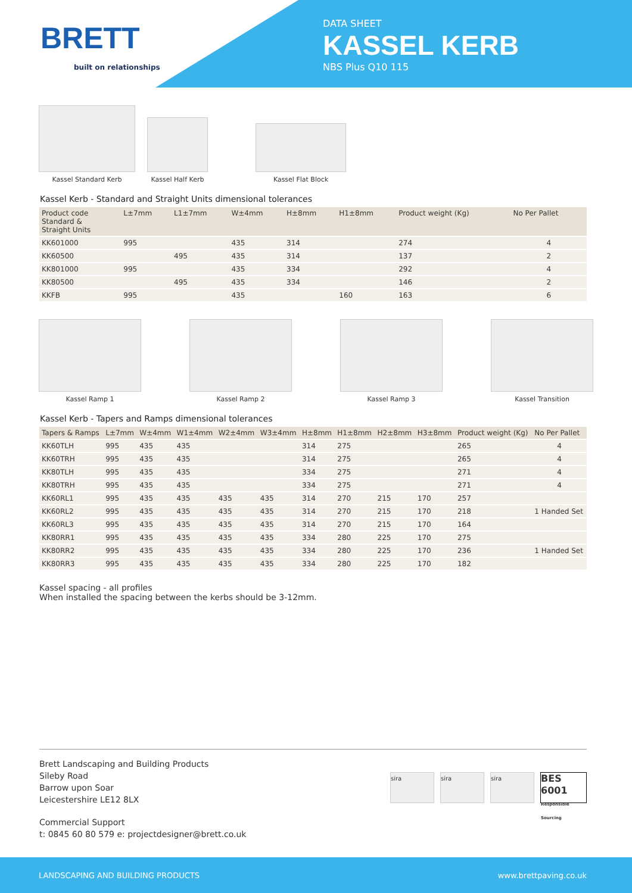BRETT
built on relationships
DATA SHEET
KASSEL KERB
NBS Plus Q10 115
Kassel Standard Kerb
Kassel Half Kerb
Kassel Flat Block
Kassel Kerb - Standard and Straight Units dimensional tolerances
| Product code Standard & Straight Units | L±7mm | L1±7mm | W±4mm | H±8mm | H1±8mm | Product weight (Kg) | No Per Pallet |
| --- | --- | --- | --- | --- | --- | --- | --- |
| KK601000 | 995 | | 435 | 314 | | 274 | 4 |
| KK60500 | | 495 | 435 | 314 | | 137 | 2 |
| KK801000 | 995 | | 435 | 334 | | 292 | 4 |
| KK80500 | | 495 | 435 | 334 | | 146 | 2 |
| KKFB | 995 | | 435 | | 160 | 163 | 6 |
Kassel Ramp 1
Kassel Ramp 2
Kassel Ramp 3
Kassel Transition
Kassel Kerb - Tapers and Ramps dimensional tolerances
| Tapers & Ramps | L±7mm | W±4mm | W1±4mm | W2±4mm | W3±4mm | H±8mm | H1±8mm | H2±8mm | H3±8mm | Product weight (Kg) | No Per Pallet |
| --- | --- | --- | --- | --- | --- | --- | --- | --- | --- | --- | --- |
| KK60TLH | 995 | 435 | 435 | | | 314 | 275 | | | 265 | 4 |
| KK60TRH | 995 | 435 | 435 | | | 314 | 275 | | | 265 | 4 |
| KK80TLH | 995 | 435 | 435 | | | 334 | 275 | | | 271 | 4 |
| KK80TRH | 995 | 435 | 435 | | | 334 | 275 | | | 271 | 4 |
| KK60RL1 | 995 | 435 | 435 | 435 | 435 | 314 | 270 | 215 | 170 | 257 | |
| KK60RL2 | 995 | 435 | 435 | 435 | 435 | 314 | 270 | 215 | 170 | 218 | 1 Handed Set |
| KK60RL3 | 995 | 435 | 435 | 435 | 435 | 314 | 270 | 215 | 170 | 164 | |
| KK80RR1 | 995 | 435 | 435 | 435 | 435 | 334 | 280 | 225 | 170 | 275 | |
| KK80RR2 | 995 | 435 | 435 | 435 | 435 | 334 | 280 | 225 | 170 | 236 | 1 Handed Set |
| KK80RR3 | 995 | 435 | 435 | 435 | 435 | 334 | 280 | 225 | 170 | 182 | |
Kassel spacing - all profiles
When installed the spacing between the kerbs should be 3-12mm.
Brett Landscaping and Building Products
Sileby Road
Barrow upon Soar
Leicestershire LE12 8LX
Commercial Support
t: 0845 60 80 579 e: projectdesigner@brett.co.uk
sira sira sira
BES 6001
Responsible Sourcing
LANDSCAPING AND BUILDING PRODUCTS www.brettpaving.co.uk